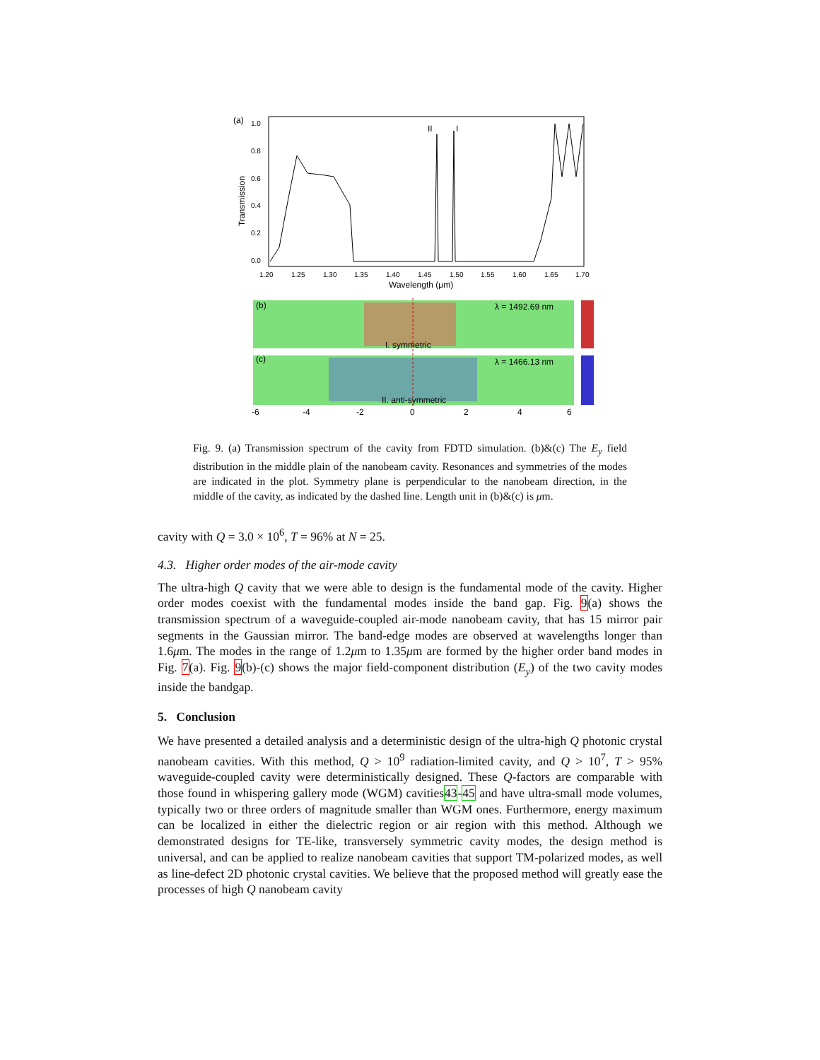(a)
1.0
0.8
0.6
0.4
0.2
0.0
1.20
1.25
1.30
1.35
1.40
1.45
1.50
1.55
1.60
1.65
1.70
Wavelength (μm)
Transmission
II
I
(b)
λ = 1492.69 nm
I. symmetric
(c)
λ = 1466.13 nm
II. anti-symmetric
-6
-4
-2
0
2
4
6
Fig. 9. (a) Transmission spectrum of the cavity from FDTD simulation. (b)&(c) The E<sub>y</sub> field distribution in the middle plain of the nanobeam cavity. Resonances and symmetries of the modes are indicated in the plot. Symmetry plane is perpendicular to the nanobeam direction, in the middle of the cavity, as indicated by the dashed line. Length unit in (b)&(c) is μm.
cavity with Q = 3.0 × 10<sup>6</sup>, T = 96% at N = 25.
4.3. Higher order modes of the air-mode cavity
The ultra-high Q cavity that we were able to design is the fundamental mode of the cavity. Higher order modes coexist with the fundamental modes inside the band gap. Fig. 9(a) shows the transmission spectrum of a waveguide-coupled air-mode nanobeam cavity, that has 15 mirror pair segments in the Gaussian mirror. The band-edge modes are observed at wavelengths longer than 1.6μm. The modes in the range of 1.2μm to 1.35μm are formed by the higher order band modes in Fig. 7(a). Fig. 9(b)-(c) shows the major field-component distribution (E<sub>y</sub>) of the two cavity modes inside the bandgap.
5. Conclusion
We have presented a detailed analysis and a deterministic design of the ultra-high Q photonic crystal nanobeam cavities. With this method, Q > 10<sup>9</sup> radiation-limited cavity, and Q > 10<sup>7</sup>, T > 95% waveguide-coupled cavity were deterministically designed. These Q-factors are comparable with those found in whispering gallery mode (WGM) cavities43-45 and have ultra-small mode volumes, typically two or three orders of magnitude smaller than WGM ones. Furthermore, energy maximum can be localized in either the dielectric region or air region with this method. Although we demonstrated designs for TE-like, transversely symmetric cavity modes, the design method is universal, and can be applied to realize nanobeam cavities that support TM-polarized modes, as well as line-defect 2D photonic crystal cavities. We believe that the proposed method will greatly ease the processes of high Q nanobeam cavity